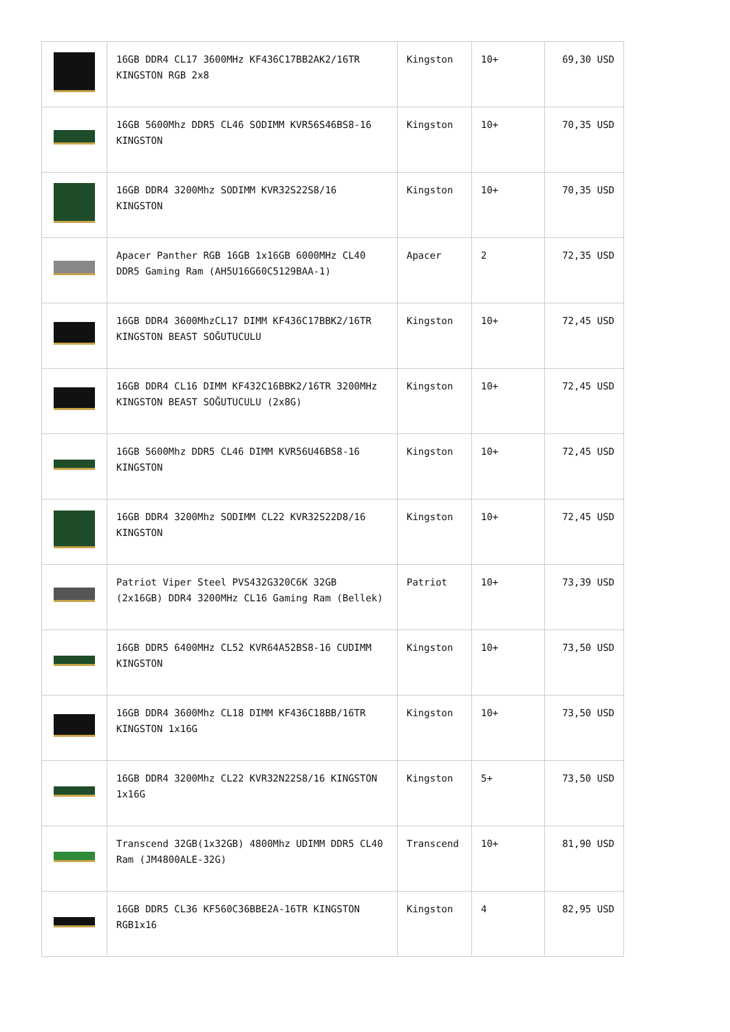| | 16GB DDR4 CL17 3600MHz KF436C17BB2AK2/16TR KINGSTON RGB 2x8 | Kingston | 10+ | 69,30 USD |
| | 16GB 5600Mhz DDR5 CL46 SODIMM KVR56S46BS8-16 KINGSTON | Kingston | 10+ | 70,35 USD |
| | 16GB DDR4 3200Mhz SODIMM KVR32S22S8/16 KINGSTON | Kingston | 10+ | 70,35 USD |
| | Apacer Panther RGB 16GB 1x16GB 6000MHz CL40 DDR5 Gaming Ram (AH5U16G60C5129BAA-1) | Apacer | 2 | 72,35 USD |
| | 16GB DDR4 3600MhzCL17 DIMM KF436C17BBK2/16TR KINGSTON BEAST SOĞUTUCULU | Kingston | 10+ | 72,45 USD |
| | 16GB DDR4 CL16 DIMM KF432C16BBK2/16TR 3200MHz KINGSTON BEAST SOĞUTUCULU (2x8G) | Kingston | 10+ | 72,45 USD |
| | 16GB 5600Mhz DDR5 CL46 DIMM KVR56U46BS8-16 KINGSTON | Kingston | 10+ | 72,45 USD |
| | 16GB DDR4 3200Mhz SODIMM CL22 KVR32S22D8/16 KINGSTON | Kingston | 10+ | 72,45 USD |
| | Patriot Viper Steel PVS432G320C6K 32GB (2x16GB) DDR4 3200MHz CL16 Gaming Ram (Bellek) | Patriot | 10+ | 73,39 USD |
| | 16GB DDR5 6400MHz CL52 KVR64A52BS8-16 CUDIMM KINGSTON | Kingston | 10+ | 73,50 USD |
| | 16GB DDR4 3600Mhz CL18 DIMM KF436C18BB/16TR KINGSTON 1x16G | Kingston | 10+ | 73,50 USD |
| | 16GB DDR4 3200Mhz CL22 KVR32N22S8/16 KINGSTON 1x16G | Kingston | 5+ | 73,50 USD |
| | Transcend 32GB(1x32GB) 4800Mhz UDIMM DDR5 CL40 Ram (JM4800ALE-32G) | Transcend | 10+ | 81,90 USD |
| | 16GB DDR5 CL36 KF560C36BBE2A-16TR KINGSTON RGB1x16 | Kingston | 4 | 82,95 USD |